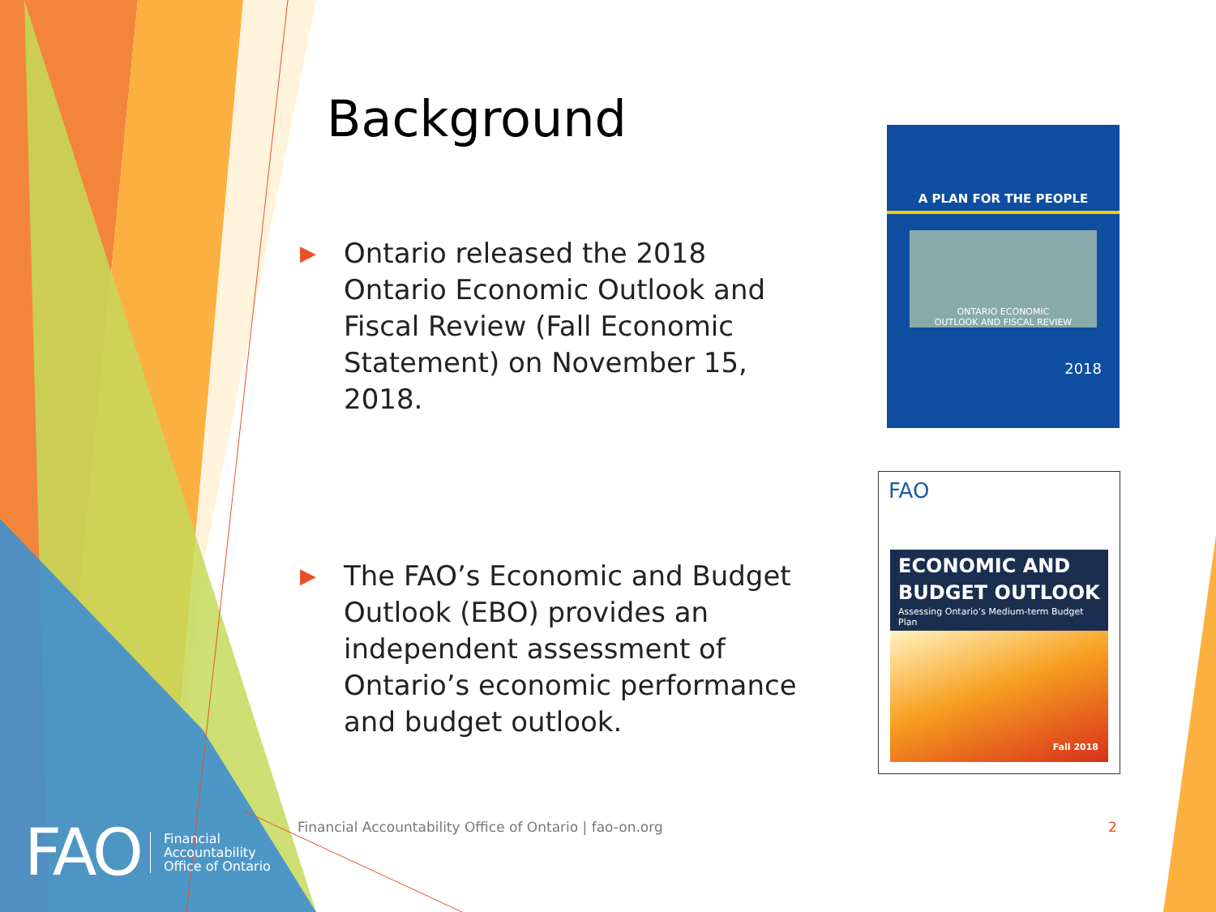Background
▶
Ontario released the 2018 Ontario Economic Outlook and Fiscal Review (Fall Economic Statement) on November 15, 2018.
▶
The FAO’s Economic and Budget Outlook (EBO) provides an independent assessment of Ontario’s economic performance and budget outlook.
A PLAN FOR THE PEOPLE
ONTARIO ECONOMIC
OUTLOOK AND FISCAL REVIEW
2018
FAO
ECONOMIC AND
BUDGET OUTLOOK
Assessing Ontario’s Medium-term Budget Plan
Fall 2018
Financial Accountability Office of Ontario | fao-on.org
2
FAO Financial
Accountability
Office of Ontario